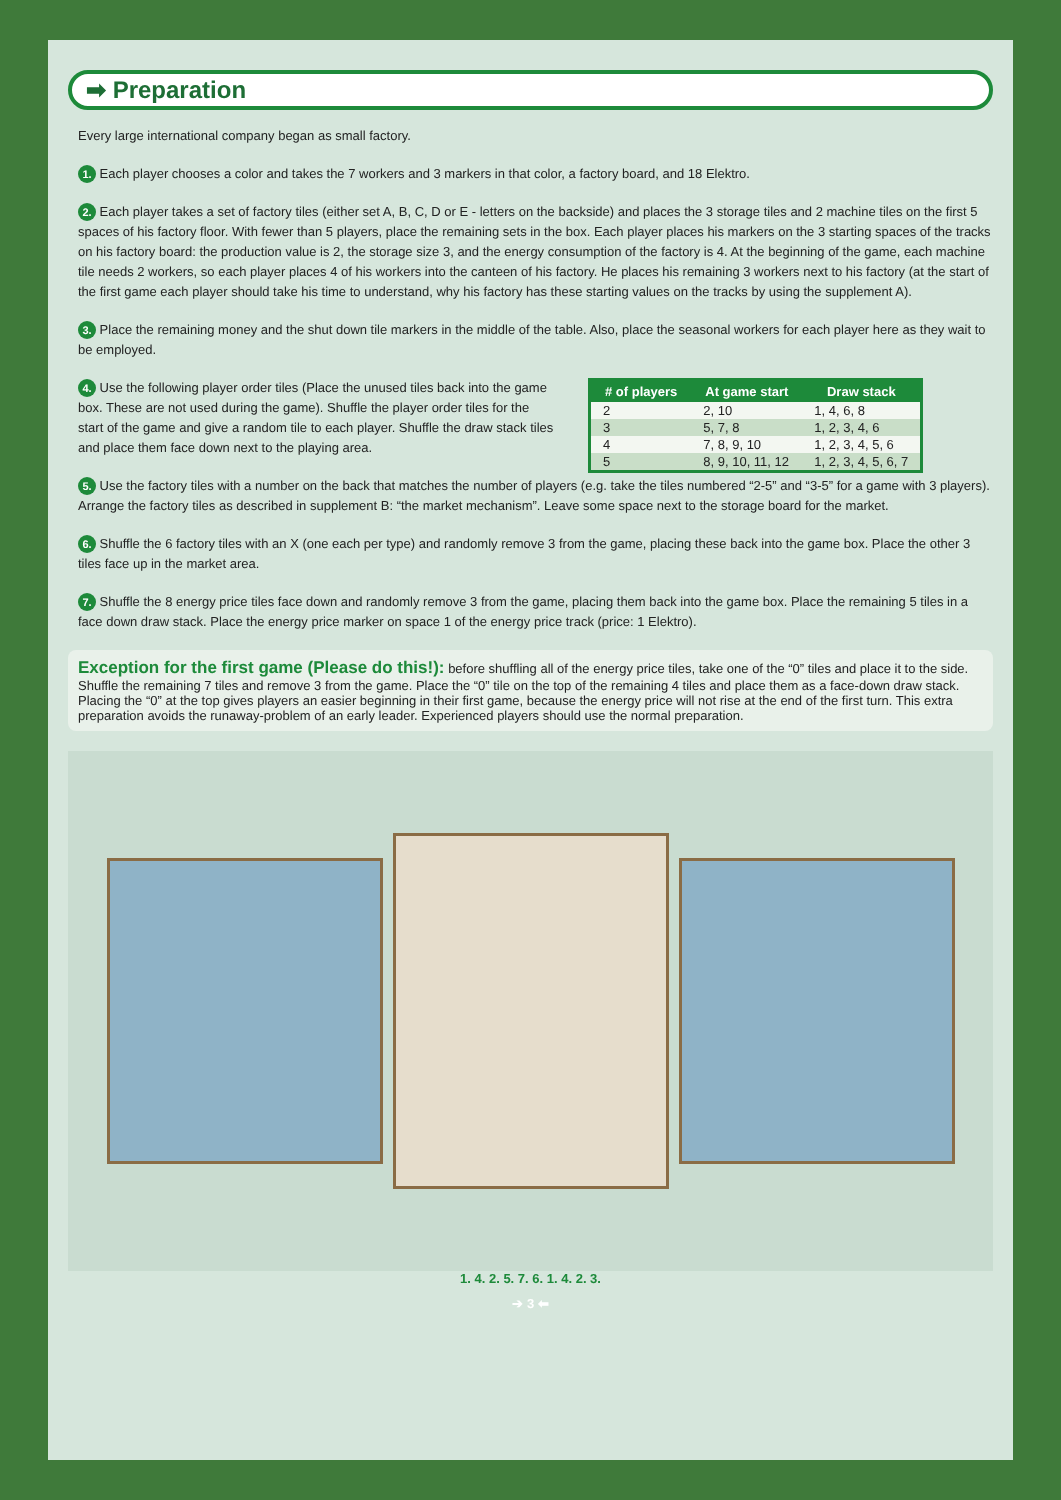➡ Preparation
Every large international company began as small factory.
1. Each player chooses a color and takes the 7 workers and 3 markers in that color, a factory board, and 18 Elektro.
2. Each player takes a set of factory tiles (either set A, B, C, D or E - letters on the backside) and places the 3 storage tiles and 2 machine tiles on the first 5 spaces of his factory floor. With fewer than 5 players, place the remaining sets in the box. Each player places his markers on the 3 starting spaces of the tracks on his factory board: the production value is 2, the storage size 3, and the energy consumption of the factory is 4. At the beginning of the game, each machine tile needs 2 workers, so each player places 4 of his workers into the canteen of his factory. He places his remaining 3 workers next to his factory (at the start of the first game each player should take his time to understand, why his factory has these starting values on the tracks by using the supplement A).
3. Place the remaining money and the shut down tile markers in the middle of the table. Also, place the seasonal workers for each player here as they wait to be employed.
4. Use the following player order tiles (Place the unused tiles back into the game box. These are not used during the game). Shuffle the player order tiles for the start of the game and give a random tile to each player. Shuffle the draw stack tiles and place them face down next to the playing area.
| # of players | At game start | Draw stack |
| --- | --- | --- |
| 2 | 2, 10 | 1, 4, 6, 8 |
| 3 | 5, 7, 8 | 1, 2, 3, 4, 6 |
| 4 | 7, 8, 9, 10 | 1, 2, 3, 4, 5, 6 |
| 5 | 8, 9, 10, 11, 12 | 1, 2, 3, 4, 5, 6, 7 |
5. Use the factory tiles with a number on the back that matches the number of players (e.g. take the tiles numbered “2-5” and “3-5” for a game with 3 players). Arrange the factory tiles as described in supplement B: “the market mechanism”. Leave some space next to the storage board for the market.
6. Shuffle the 6 factory tiles with an X (one each per type) and randomly remove 3 from the game, placing these back into the game box. Place the other 3 tiles face up in the market area.
7. Shuffle the 8 energy price tiles face down and randomly remove 3 from the game, placing them back into the game box. Place the remaining 5 tiles in a face down draw stack. Place the energy price marker on space 1 of the energy price track (price: 1 Elektro).
Exception for the first game (Please do this!): before shuffling all of the energy price tiles, take one of the “0” tiles and place it to the side. Shuffle the remaining 7 tiles and remove 3 from the game. Place the “0” tile on the top of the remaining 4 tiles and place them as a face-down draw stack. Placing the “0” at the top gives players an easier beginning in their first game, because the energy price will not rise at the end of the first turn. This extra preparation avoids the runaway-problem of an early leader. Experienced players should use the normal preparation.
1. 4. 2. 5. 7. 6. 1. 4. 2. 3.
➔ 3 ⬅